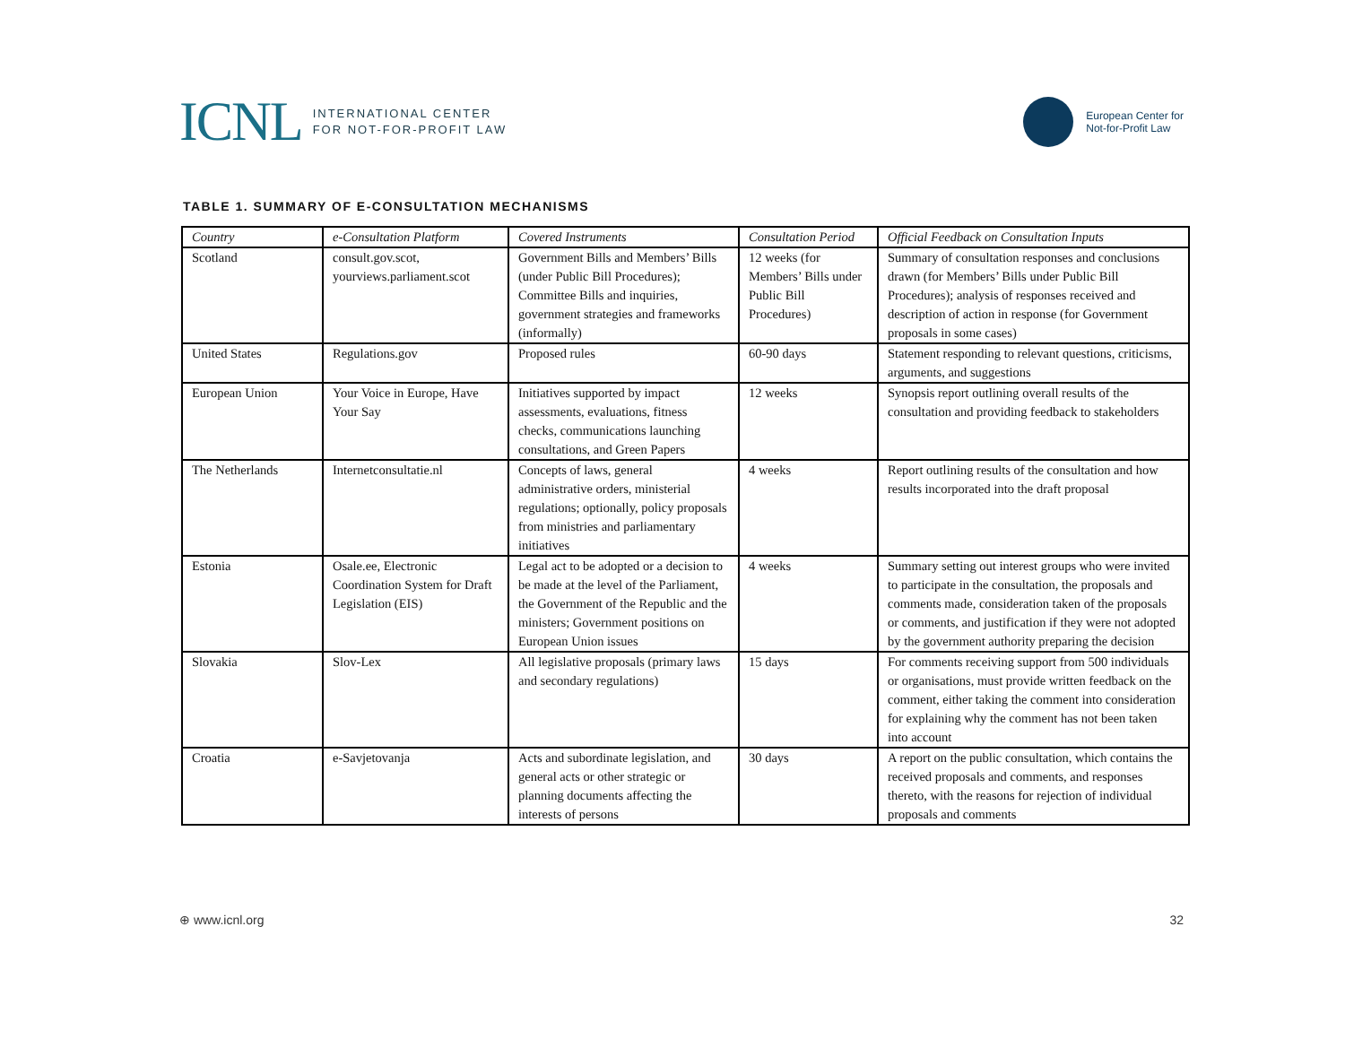ICNL
INTERNATIONAL CENTER
FOR NOT-FOR-PROFIT LAW
European Center for
Not-for-Profit Law
TABLE 1. SUMMARY OF E-CONSULTATION MECHANISMS
| Country | e-Consultation Platform | Covered Instruments | Consultation Period | Official Feedback on Consultation Inputs |
| --- | --- | --- | --- | --- |
| Scotland | consult.gov.scot, yourviews.parliament.scot | Government Bills and Members’ Bills (under Public Bill Procedures); Committee Bills and inquiries, government strategies and frameworks (informally) | 12 weeks (for Members’ Bills under Public Bill Procedures) | Summary of consultation responses and conclusions drawn (for Members’ Bills under Public Bill Procedures); analysis of responses received and description of action in response (for Government proposals in some cases) |
| United States | Regulations.gov | Proposed rules | 60-90 days | Statement responding to relevant questions, criticisms, arguments, and suggestions |
| European Union | Your Voice in Europe, Have Your Say | Initiatives supported by impact assessments, evaluations, fitness checks, communications launching consultations, and Green Papers | 12 weeks | Synopsis report outlining overall results of the consultation and providing feedback to stakeholders |
| The Netherlands | Internetconsultatie.nl | Concepts of laws, general administrative orders, ministerial regulations; optionally, policy proposals from ministries and parliamentary initiatives | 4 weeks | Report outlining results of the consultation and how results incorporated into the draft proposal |
| Estonia | Osale.ee, Electronic Coordination System for Draft Legislation (EIS) | Legal act to be adopted or a decision to be made at the level of the Parliament, the Government of the Republic and the ministers; Government positions on European Union issues | 4 weeks | Summary setting out interest groups who were invited to participate in the consultation, the proposals and comments made, consideration taken of the proposals or comments, and justification if they were not adopted by the government authority preparing the decision |
| Slovakia | Slov-Lex | All legislative proposals (primary laws and secondary regulations) | 15 days | For comments receiving support from 500 individuals or organisations, must provide written feedback on the comment, either taking the comment into consideration for explaining why the comment has not been taken into account |
| Croatia | e-Savjetovanja | Acts and subordinate legislation, and general acts or other strategic or planning documents affecting the interests of persons | 30 days | A report on the public consultation, which contains the received proposals and comments, and responses thereto, with the reasons for rejection of individual proposals and comments |
⊕ www.icnl.org 32